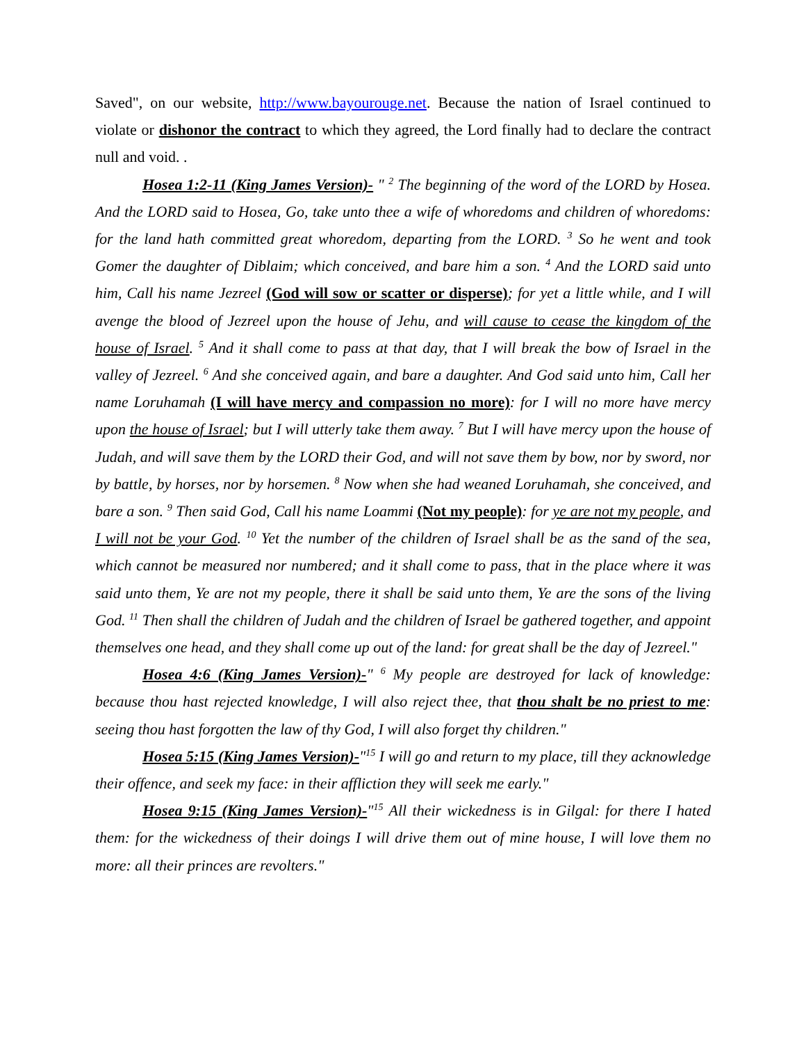Saved", on our website, http://www.bayourouge.net. Because the nation of Israel continued to violate or dishonor the contract to which they agreed, the Lord finally had to declare the contract null and void. .
Hosea 1:2-11 (King James Version)- " <sup>2</sup> The beginning of the word of the LORD by Hosea. And the LORD said to Hosea, Go, take unto thee a wife of whoredoms and children of whoredoms: for the land hath committed great whoredom, departing from the LORD. <sup>3</sup> So he went and took Gomer the daughter of Diblaim; which conceived, and bare him a son. <sup>4</sup> And the LORD said unto him, Call his name Jezreel (God will sow or scatter or disperse); for yet a little while, and I will avenge the blood of Jezreel upon the house of Jehu, and will cause to cease the kingdom of the house of Israel. <sup>5</sup> And it shall come to pass at that day, that I will break the bow of Israel in the valley of Jezreel. <sup>6</sup> And she conceived again, and bare a daughter. And God said unto him, Call her name Loruhamah (I will have mercy and compassion no more): for I will no more have mercy upon the house of Israel; but I will utterly take them away. <sup>7</sup> But I will have mercy upon the house of Judah, and will save them by the LORD their God, and will not save them by bow, nor by sword, nor by battle, by horses, nor by horsemen. <sup>8</sup> Now when she had weaned Loruhamah, she conceived, and bare a son. <sup>9</sup> Then said God, Call his name Loammi (Not my people): for ye are not my people, and I will not be your God. <sup>10</sup> Yet the number of the children of Israel shall be as the sand of the sea, which cannot be measured nor numbered; and it shall come to pass, that in the place where it was said unto them, Ye are not my people, there it shall be said unto them, Ye are the sons of the living God. <sup>11</sup> Then shall the children of Judah and the children of Israel be gathered together, and appoint themselves one head, and they shall come up out of the land: for great shall be the day of Jezreel."
Hosea 4:6 (King James Version)-" <sup>6</sup> My people are destroyed for lack of knowledge: because thou hast rejected knowledge, I will also reject thee, that thou shalt be no priest to me: seeing thou hast forgotten the law of thy God, I will also forget thy children."
Hosea 5:15 (King James Version)-"<sup>15</sup> I will go and return to my place, till they acknowledge their offence, and seek my face: in their affliction they will seek me early."
Hosea 9:15 (King James Version)-"<sup>15</sup> All their wickedness is in Gilgal: for there I hated them: for the wickedness of their doings I will drive them out of mine house, I will love them no more: all their princes are revolters."